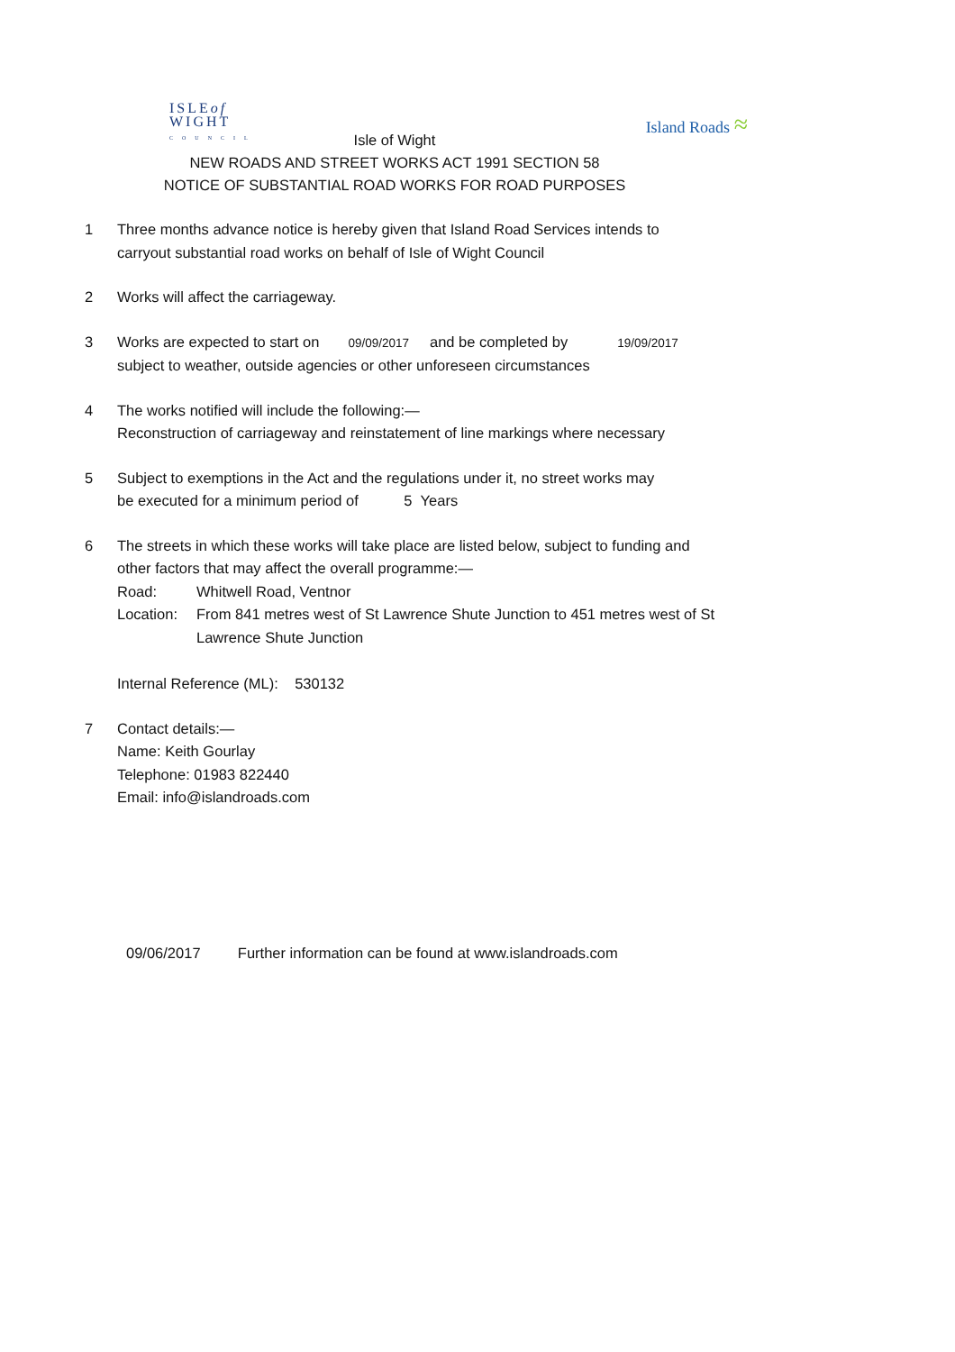ISLEof
WIGHT
COUNCIL
Island Roads ≈
Isle of Wight
NEW ROADS AND STREET WORKS ACT 1991 SECTION 58
NOTICE OF SUBSTANTIAL ROAD WORKS FOR ROAD PURPOSES
1 Three months advance notice is hereby given that Island Road Services intends to
carryout substantial road works on behalf of Isle of Wight Council
2 Works will affect the carriageway.
3 Works are expected to start on 09/09/2017 and be completed by 19/09/2017
subject to weather, outside agencies or other unforeseen circumstances
4 The works notified will include the following:—
Reconstruction of carriageway and reinstatement of line markings where necessary
5 Subject to exemptions in the Act and the regulations under it, no street works may
be executed for a minimum period of 5 Years
6 The streets in which these works will take place are listed below, subject to funding and
other factors that may affect the overall programme:—
Road: Whitwell Road, Ventnor
Location:
From 841 metres west of St Lawrence Shute Junction to 451 metres west of St Lawrence Shute Junction
Internal Reference (ML): 530132
7 Contact details:—
Name: Keith Gourlay
Telephone: 01983 822440
Email: info@islandroads.com
09/06/2017 Further information can be found at www.islandroads.com